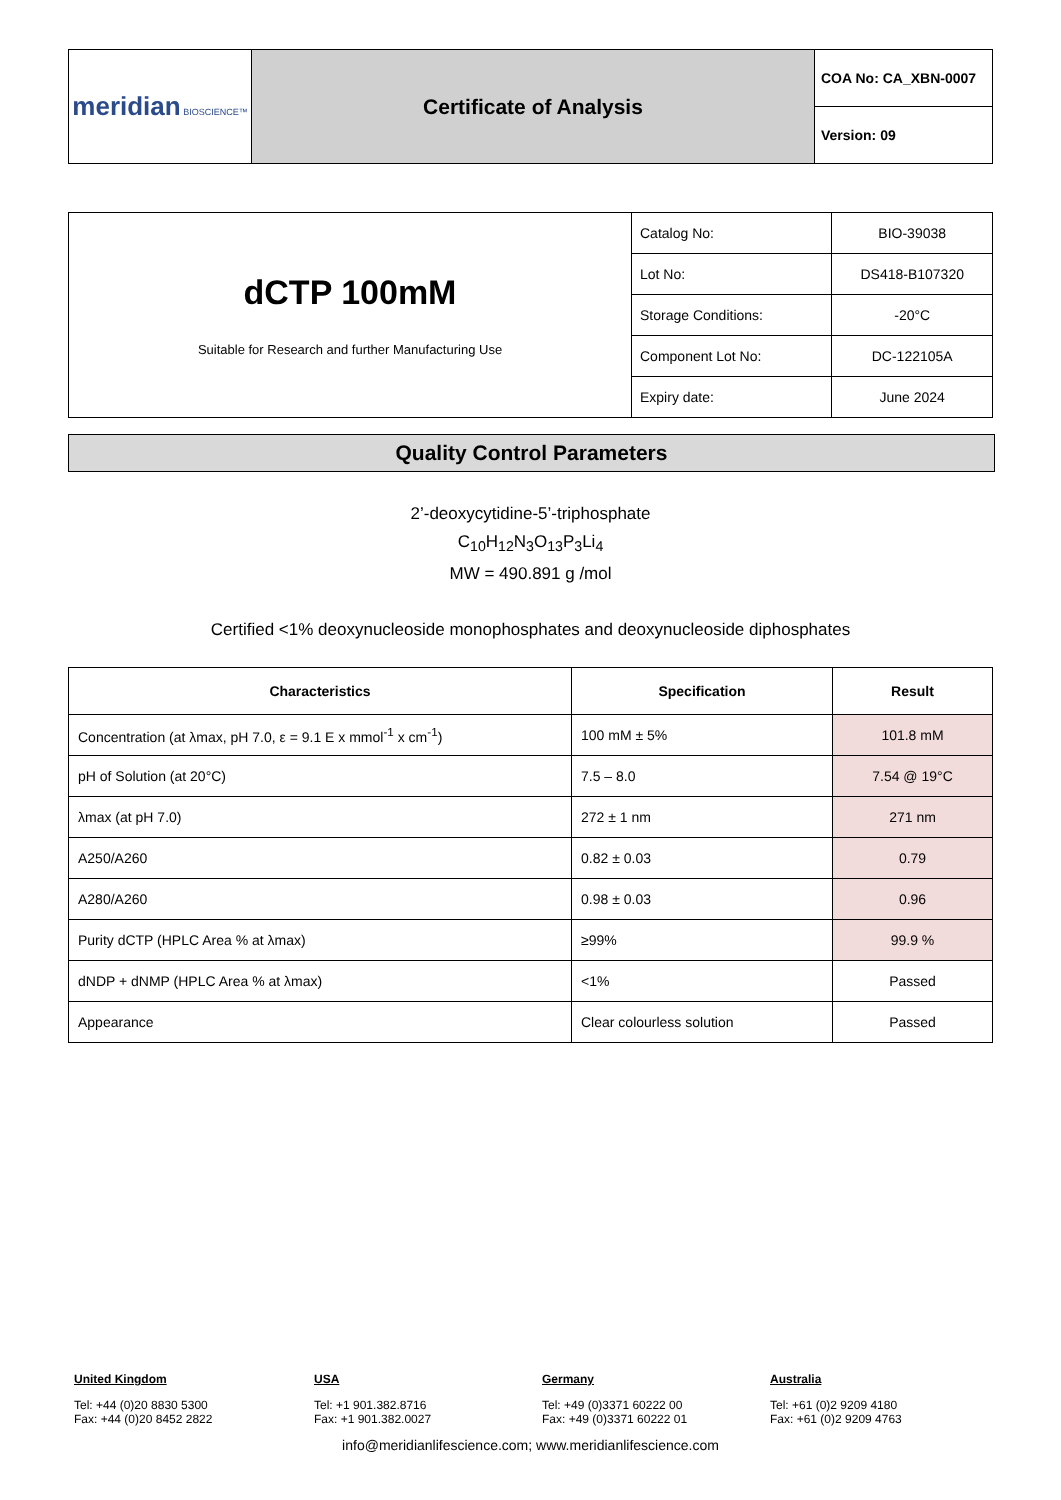| meridian BIOSCIENCE™ | Certificate of Analysis | COA No: CA_XBN-0007 |
| | | Version: 09 |
| dCTP 100mM Suitable for Research and further Manufacturing Use | Catalog No: | BIO-39038 |
| | Lot No: | DS418-B107320 |
| | Storage Conditions: | -20°C |
| | Component Lot No: | DC-122105A |
| | Expiry date: | June 2024 |
Quality Control Parameters
2’-deoxycytidine-5’-triphosphate
C<sub>10</sub>H<sub>12</sub>N<sub>3</sub>O<sub>13</sub>P<sub>3</sub>Li<sub>4</sub>
MW = 490.891 g /mol
Certified <1% deoxynucleoside monophosphates and deoxynucleoside diphosphates
| Characteristics | Specification | Result |
| --- | --- | --- |
| Concentration (at λmax, pH 7.0, ε = 9.1 E x mmol<sup>-1</sup> x cm<sup>-1</sup>) | 100 mM ± 5% | 101.8 mM |
| pH of Solution (at 20°C) | 7.5 – 8.0 | 7.54 @ 19°C |
| λmax (at pH 7.0) | 272 ± 1 nm | 271 nm |
| A250/A260 | 0.82 ± 0.03 | 0.79 |
| A280/A260 | 0.98 ± 0.03 | 0.96 |
| Purity dCTP (HPLC Area % at λmax) | ≥99% | 99.9 % |
| dNDP + dNMP (HPLC Area % at λmax) | <1% | Passed |
| Appearance | Clear colourless solution | Passed |
United Kingdom
Tel: +44 (0)20 8830 5300
Fax: +44 (0)20 8452 2822
USA
Tel: +1 901.382.8716
Fax: +1 901.382.0027
Germany
Tel: +49 (0)3371 60222 00
Fax: +49 (0)3371 60222 01
Australia
Tel: +61 (0)2 9209 4180
Fax: +61 (0)2 9209 4763
info@meridianlifescience.com; www.meridianlifescience.com